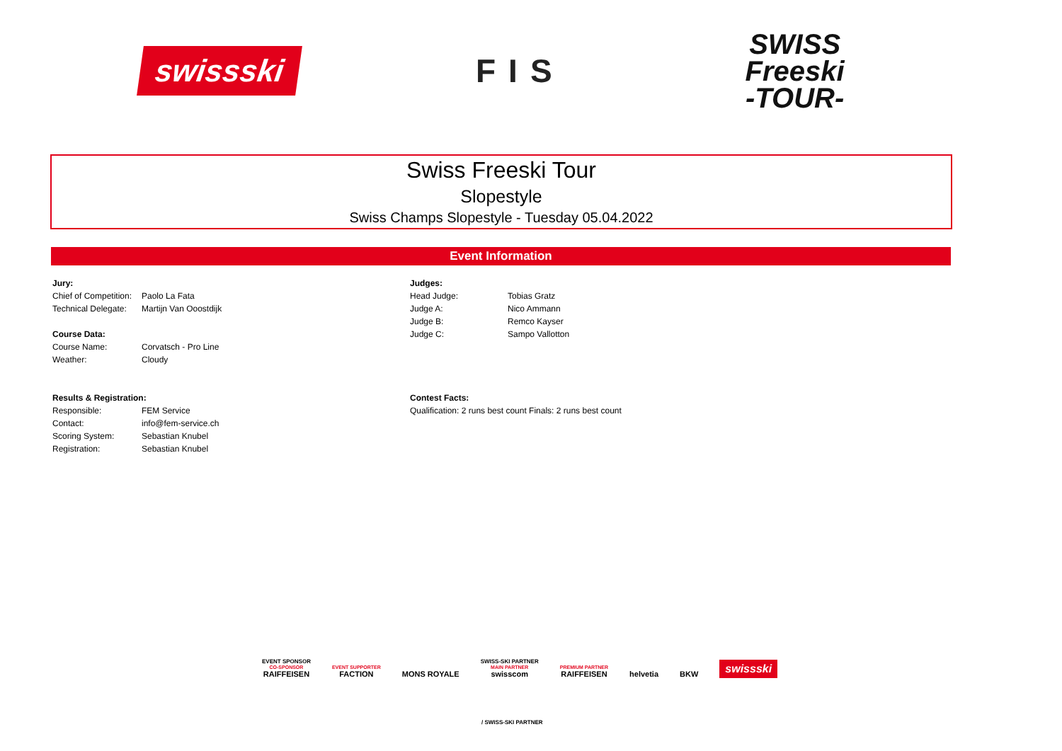swissski
FIS
SWISS
Freeski
-TOUR-
Swiss Freeski Tour
Slopestyle
Swiss Champs Slopestyle - Tuesday 05.04.2022
Event Information
| Jury: | |
| --- | --- |
| Chief of Competition: | Paolo La Fata |
| Technical Delegate: | Martijn Van Ooostdijk |
| Course Data: | |
| Course Name: | Corvatsch - Pro Line |
| Weather: | Cloudy |
| Results & Registration: | |
| Responsible: | FEM Service |
| Contact: | info@fem-service.ch |
| Scoring System: | Sebastian Knubel |
| Registration: | Sebastian Knubel |
| Judges: | |
| --- | --- |
| Head Judge: | Tobias Gratz |
| Judge A: | Nico Ammann |
| Judge B: | Remco Kayser |
| Judge C: | Sampo Vallotton |
| Contest Facts: | |
| Qualification: 2 runs best count Finals: 2 runs best count | |
EVENT SPONSOR
CO-SPONSOR
RAIFFEISEN
EVENT SUPPORTER
FACTION
MONS ROYALE
SWISS-SKI PARTNER
MAIN PARTNER
swisscom
PREMIUM PARTNER
RAIFFEISEN
helvetia
BKW
swissski
/ SWISS-SKI PARTNER